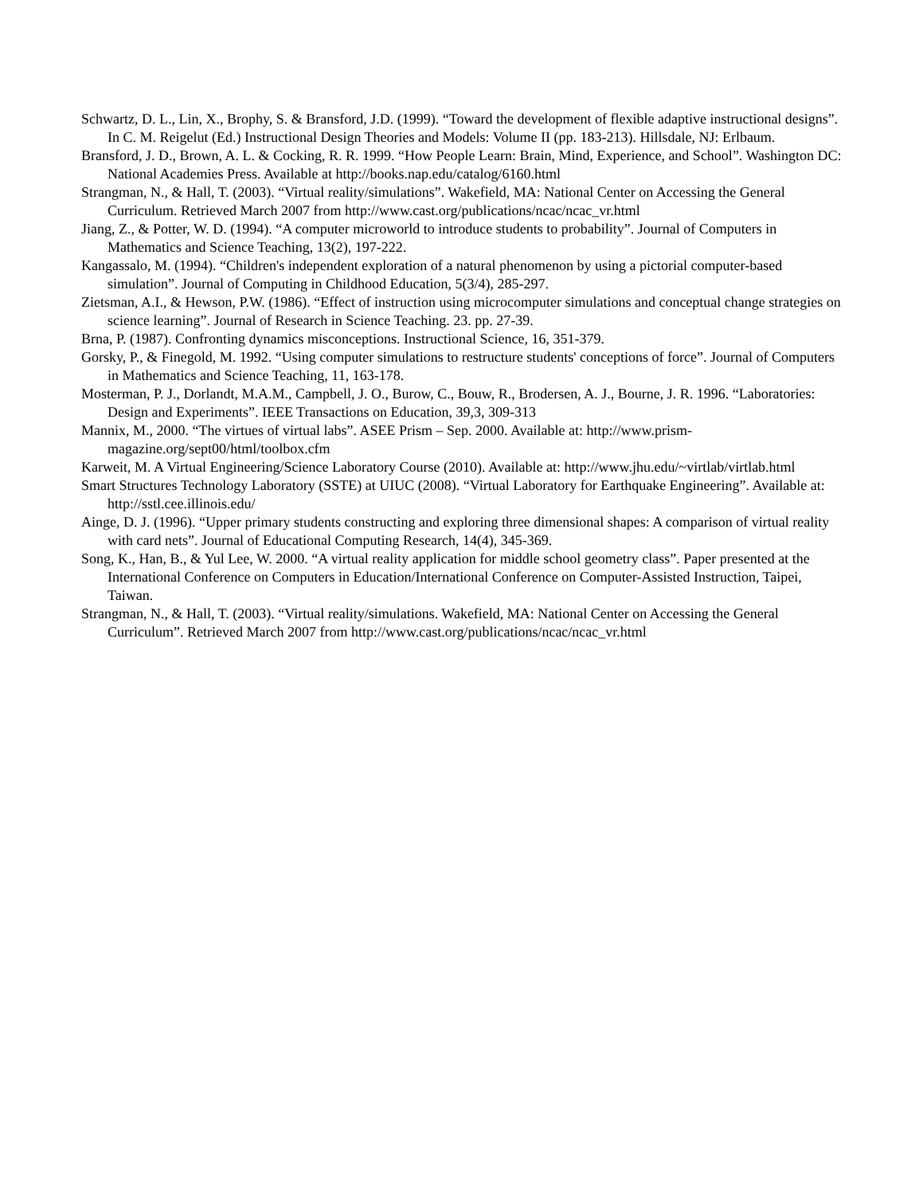Schwartz, D. L., Lin, X., Brophy, S. & Bransford, J.D. (1999). “Toward the development of flexible adaptive instructional designs”. In C. M. Reigelut (Ed.) Instructional Design Theories and Models: Volume II (pp. 183-213). Hillsdale, NJ: Erlbaum.
Bransford, J. D., Brown, A. L. & Cocking, R. R. 1999. “How People Learn: Brain, Mind, Experience, and School”. Washington DC: National Academies Press. Available at http://books.nap.edu/catalog/6160.html
Strangman, N., & Hall, T. (2003). “Virtual reality/simulations”. Wakefield, MA: National Center on Accessing the General Curriculum. Retrieved March 2007 from http://www.cast.org/publications/ncac/ncac_vr.html
Jiang, Z., & Potter, W. D. (1994). “A computer microworld to introduce students to probability”. Journal of Computers in Mathematics and Science Teaching, 13(2), 197-222.
Kangassalo, M. (1994). “Children's independent exploration of a natural phenomenon by using a pictorial computer-based simulation”. Journal of Computing in Childhood Education, 5(3/4), 285-297.
Zietsman, A.I., & Hewson, P.W. (1986). “Effect of instruction using microcomputer simulations and conceptual change strategies on science learning”. Journal of Research in Science Teaching. 23. pp. 27-39.
Brna, P. (1987). Confronting dynamics misconceptions. Instructional Science, 16, 351-379.
Gorsky, P., & Finegold, M. 1992. “Using computer simulations to restructure students' conceptions of force”. Journal of Computers in Mathematics and Science Teaching, 11, 163-178.
Mosterman, P. J., Dorlandt, M.A.M., Campbell, J. O., Burow, C., Bouw, R., Brodersen, A. J., Bourne, J. R. 1996. “Laboratories: Design and Experiments”. IEEE Transactions on Education, 39,3, 309-313
Mannix, M., 2000. “The virtues of virtual labs”. ASEE Prism – Sep. 2000. Available at: http://www.prism-magazine.org/sept00/html/toolbox.cfm
Karweit, M. A Virtual Engineering/Science Laboratory Course (2010). Available at: http://www.jhu.edu/~virtlab/virtlab.html
Smart Structures Technology Laboratory (SSTE) at UIUC (2008). “Virtual Laboratory for Earthquake Engineering”. Available at: http://sstl.cee.illinois.edu/
Ainge, D. J. (1996). “Upper primary students constructing and exploring three dimensional shapes: A comparison of virtual reality with card nets”. Journal of Educational Computing Research, 14(4), 345-369.
Song, K., Han, B., & Yul Lee, W. 2000. “A virtual reality application for middle school geometry class”. Paper presented at the International Conference on Computers in Education/International Conference on Computer-Assisted Instruction, Taipei, Taiwan.
Strangman, N., & Hall, T. (2003). “Virtual reality/simulations. Wakefield, MA: National Center on Accessing the General Curriculum”. Retrieved March 2007 from http://www.cast.org/publications/ncac/ncac_vr.html